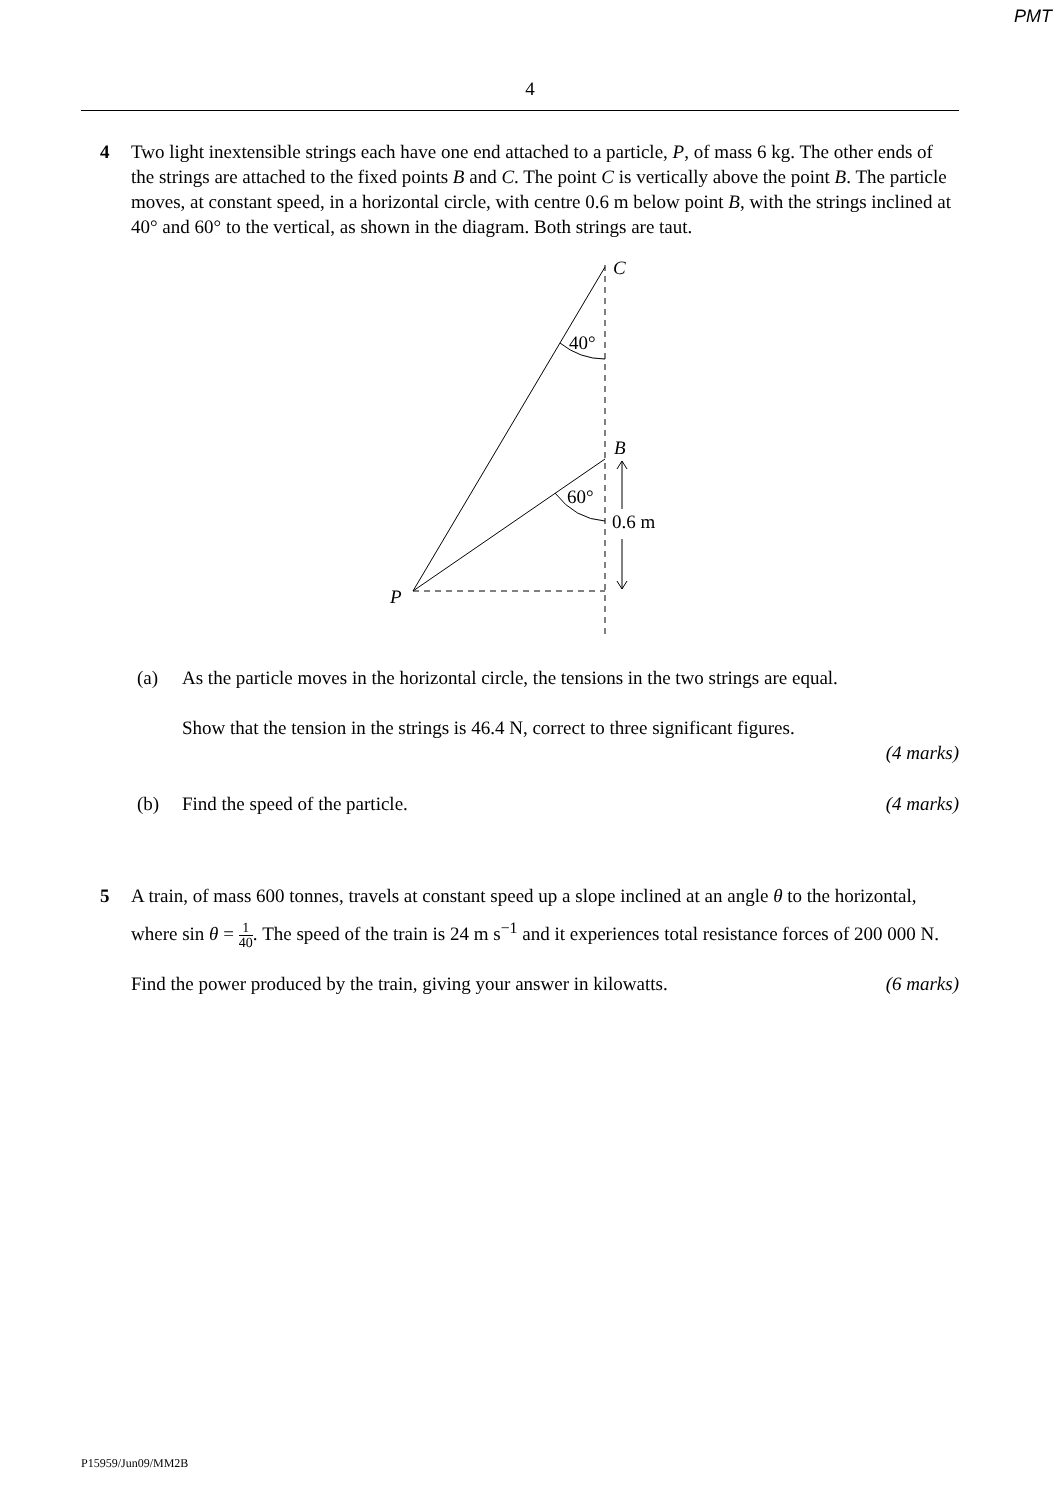PMT
4
4 Two light inextensible strings each have one end attached to a particle, P, of mass 6 kg. The other ends of the strings are attached to the fixed points B and C. The point C is vertically above the point B. The particle moves, at constant speed, in a horizontal circle, with centre 0.6 m below point B, with the strings inclined at 40° and 60° to the vertical, as shown in the diagram. Both strings are taut.
C
40°
B
60°
0.6 m
P
(a) As the particle moves in the horizontal circle, the tensions in the two strings are equal.
Show that the tension in the strings is 46.4 N, correct to three significant figures.
(4 marks)
(b) Find the speed of the particle. (4 marks)
5 A train, of mass 600 tonnes, travels at constant speed up a slope inclined at an angle θ to the horizontal, where sin θ = 1 40. The speed of the train is 24 m s<sup>−1</sup> and it experiences total resistance forces of 200 000 N.
Find the power produced by the train, giving your answer in kilowatts. (6 marks)
P15959/Jun09/MM2B